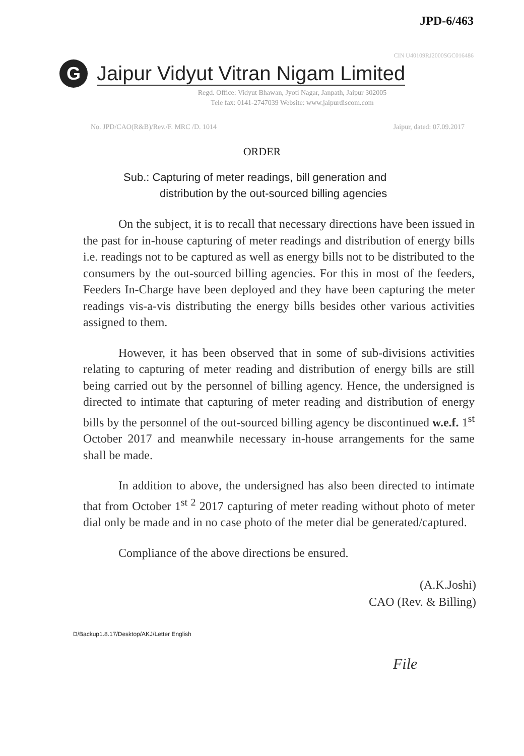JPD-6/463
CIN U40109RJ2000SGC016486
G
Jaipur Vidyut Vitran Nigam Limited
Regd. Office: Vidyut Bhawan, Jyoti Nagar, Janpath, Jaipur 302005
Tele fax: 0141-2747039 Website: www.jaipurdiscom.com
No. JPD/CAO(R&B)/Rev./F. MRC /D. 1014 Jaipur, dated: 07.09.2017
ORDER
Sub.: Capturing of meter readings, bill generation and
distribution by the out-sourced billing agencies
On the subject, it is to recall that necessary directions have been issued in the past for in-house capturing of meter readings and distribution of energy bills i.e. readings not to be captured as well as energy bills not to be distributed to the consumers by the out-sourced billing agencies. For this in most of the feeders, Feeders In-Charge have been deployed and they have been capturing the meter readings vis-a-vis distributing the energy bills besides other various activities assigned to them.
However, it has been observed that in some of sub-divisions activities relating to capturing of meter reading and distribution of energy bills are still being carried out by the personnel of billing agency. Hence, the undersigned is directed to intimate that capturing of meter reading and distribution of energy bills by the personnel of the out-sourced billing agency be discontinued w.e.f. 1<sup>st</sup> October 2017 and meanwhile necessary in-house arrangements for the same shall be made.
In addition to above, the undersigned has also been directed to intimate that from October 1<sup>st 2</sup> 2017 capturing of meter reading without photo of meter dial only be made and in no case photo of the meter dial be generated/captured.
Compliance of the above directions be ensured.
(A.K.Joshi)
CAO (Rev. & Billing)
D/Backup1.8.17/Desktop/AKJ/Letter English
File